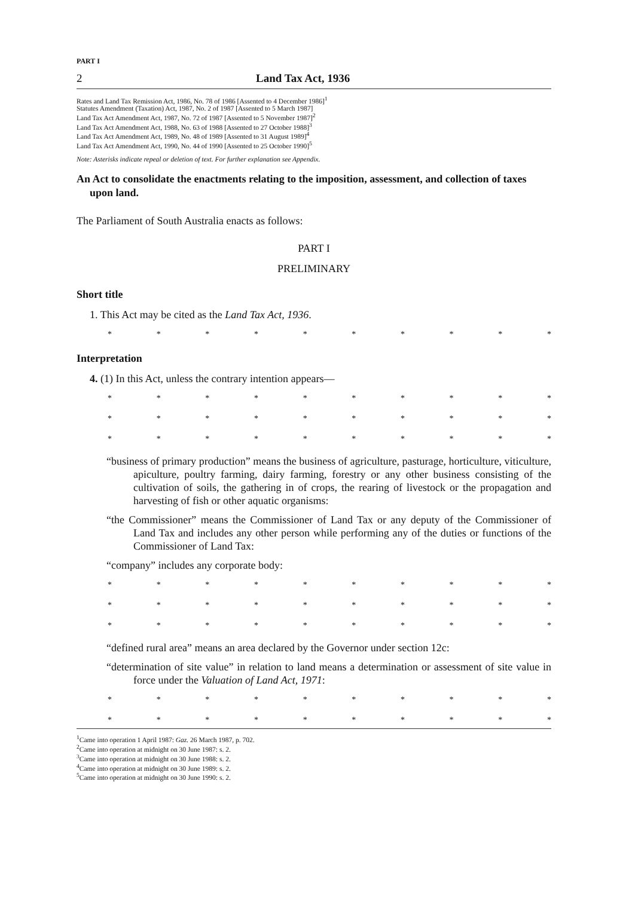PART I
2 Land Tax Act, 1936
Rates and Land Tax Remission Act, 1986, No. 78 of 1986 [Assented to 4 December 1986]<sup>1</sup>
Statutes Amendment (Taxation) Act, 1987, No. 2 of 1987 [Assented to 5 March 1987]
Land Tax Act Amendment Act, 1987, No. 72 of 1987 [Assented to 5 November 1987]<sup>2</sup>
Land Tax Act Amendment Act, 1988, No. 63 of 1988 [Assented to 27 October 1988]<sup>3</sup>
Land Tax Act Amendment Act, 1989, No. 48 of 1989 [Assented to 31 August 1989]<sup>4</sup>
Land Tax Act Amendment Act, 1990, No. 44 of 1990 [Assented to 25 October 1990]<sup>5</sup>
Note: Asterisks indicate repeal or deletion of text. For further explanation see Appendix.
An Act to consolidate the enactments relating to the imposition, assessment, and collection of taxes upon land.
The Parliament of South Australia enacts as follows:
PART I
PRELIMINARY
Short title
1. This Act may be cited as the Land Tax Act, 1936.
* * * * * * * * * *
Interpretation
4. (1) In this Act, unless the contrary intention appears—
* * * * * * * * * *
* * * * * * * * * *
* * * * * * * * * *
“business of primary production” means the business of agriculture, pasturage, horticulture, viticulture, apiculture, poultry farming, dairy farming, forestry or any other business consisting of the cultivation of soils, the gathering in of crops, the rearing of livestock or the propagation and harvesting of fish or other aquatic organisms:
“the Commissioner” means the Commissioner of Land Tax or any deputy of the Commissioner of Land Tax and includes any other person while performing any of the duties or functions of the Commissioner of Land Tax:
“company” includes any corporate body:
* * * * * * * * * *
* * * * * * * * * *
* * * * * * * * * *
“defined rural area” means an area declared by the Governor under section 12c:
“determination of site value” in relation to land means a determination or assessment of site value in force under the Valuation of Land Act, 1971:
* * * * * * * * * *
* * * * * * * * * *
<sup>1</sup> Came into operation 1 April 1987: Gaz. 26 March 1987, p. 702.
<sup>2</sup> Came into operation at midnight on 30 June 1987: s. 2.
<sup>3</sup> Came into operation at midnight on 30 June 1988: s. 2.
<sup>4</sup> Came into operation at midnight on 30 June 1989: s. 2.
<sup>5</sup> Came into operation at midnight on 30 June 1990: s. 2.